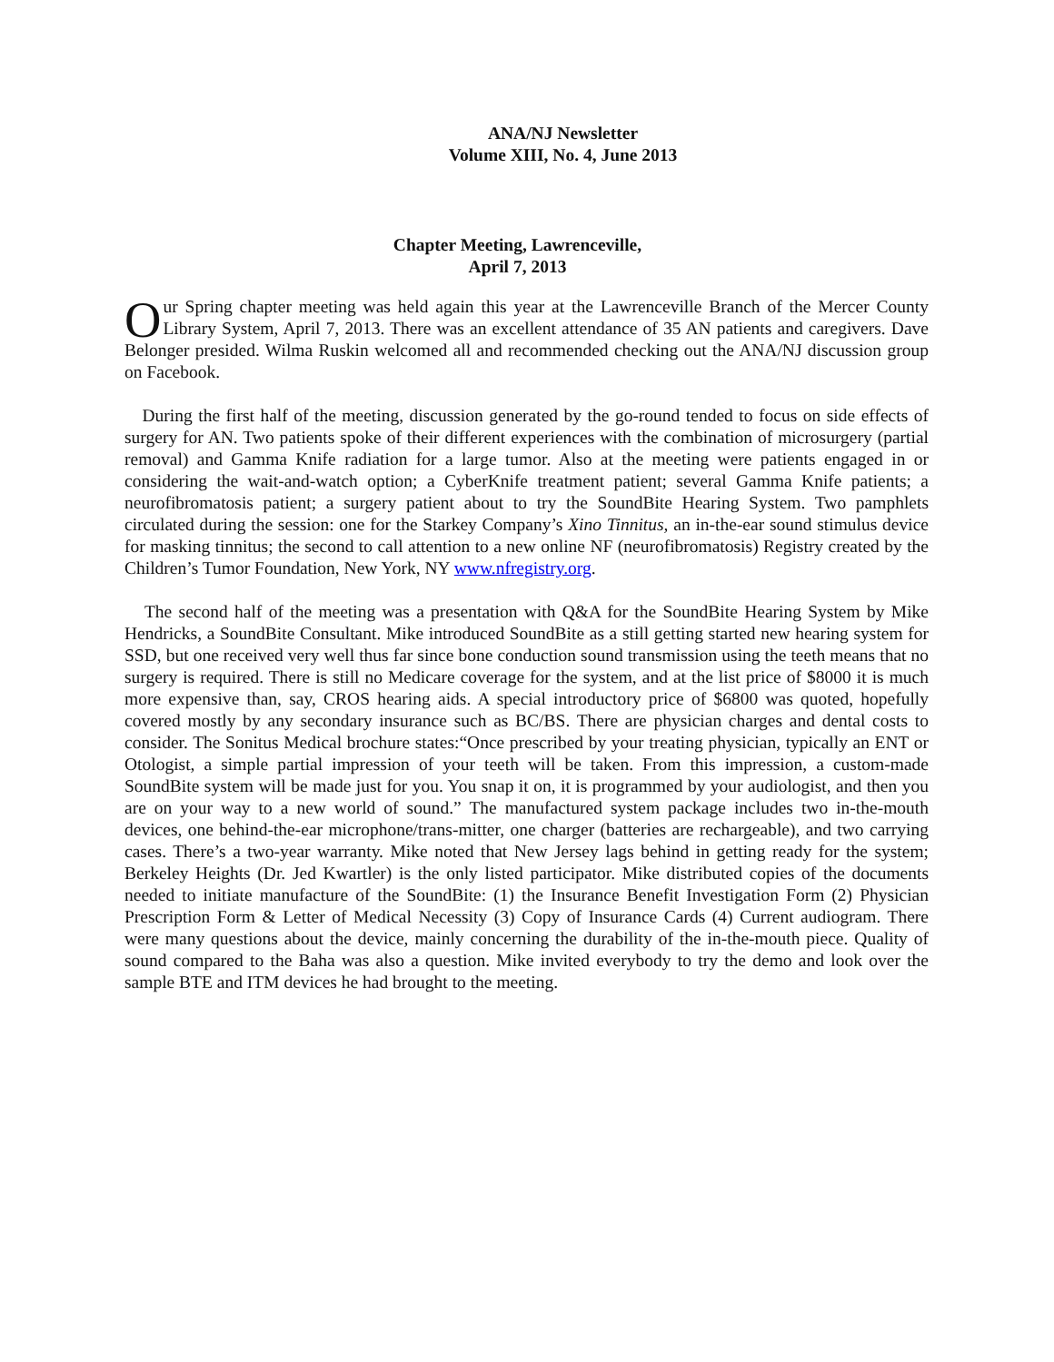ANA/NJ Newsletter
Volume XIII, No. 4, June 2013
Chapter Meeting, Lawrenceville,
April 7, 2013
Our Spring chapter meeting was held again this year at the Lawrenceville Branch of the Mercer County Library System, April 7, 2013. There was an excellent attendance of 35 AN patients and caregivers. Dave Belonger presided. Wilma Ruskin welcomed all and recommended checking out the ANA/NJ discussion group on Facebook.
During the first half of the meeting, discussion generated by the go-round tended to focus on side effects of surgery for AN. Two patients spoke of their different experiences with the combination of microsurgery (partial removal) and Gamma Knife radiation for a large tumor. Also at the meeting were patients engaged in or considering the wait-and-watch option; a CyberKnife treatment patient; several Gamma Knife patients; a neurofibromatosis patient; a surgery patient about to try the SoundBite Hearing System. Two pamphlets circulated during the session: one for the Starkey Company’s Xino Tinnitus, an in-the-ear sound stimulus device for masking tinnitus; the second to call attention to a new online NF (neurofibromatosis) Registry created by the Children’s Tumor Foundation, New York, NY www.nfregistry.org.
The second half of the meeting was a presentation with Q&A for the SoundBite Hearing System by Mike Hendricks, a SoundBite Consultant. Mike introduced SoundBite as a still getting started new hearing system for SSD, but one received very well thus far since bone conduction sound transmission using the teeth means that no surgery is required. There is still no Medicare coverage for the system, and at the list price of $8000 it is much more expensive than, say, CROS hearing aids. A special introductory price of $6800 was quoted, hopefully covered mostly by any secondary insurance such as BC/BS. There are physician charges and dental costs to consider. The Sonitus Medical brochure states:“Once prescribed by your treating physician, typically an ENT or Otologist, a simple partial impression of your teeth will be taken. From this impression, a custom-made SoundBite system will be made just for you. You snap it on, it is programmed by your audiologist, and then you are on your way to a new world of sound.” The manufactured system package includes two in-the-mouth devices, one behind-the-ear microphone/trans-mitter, one charger (batteries are rechargeable), and two carrying cases. There’s a two-year warranty. Mike noted that New Jersey lags behind in getting ready for the system; Berkeley Heights (Dr. Jed Kwartler) is the only listed participator. Mike distributed copies of the documents needed to initiate manufacture of the SoundBite: (1) the Insurance Benefit Investigation Form (2) Physician Prescription Form & Letter of Medical Necessity (3) Copy of Insurance Cards (4) Current audiogram. There were many questions about the device, mainly concerning the durability of the in-the-mouth piece. Quality of sound compared to the Baha was also a question. Mike invited everybody to try the demo and look over the sample BTE and ITM devices he had brought to the meeting.